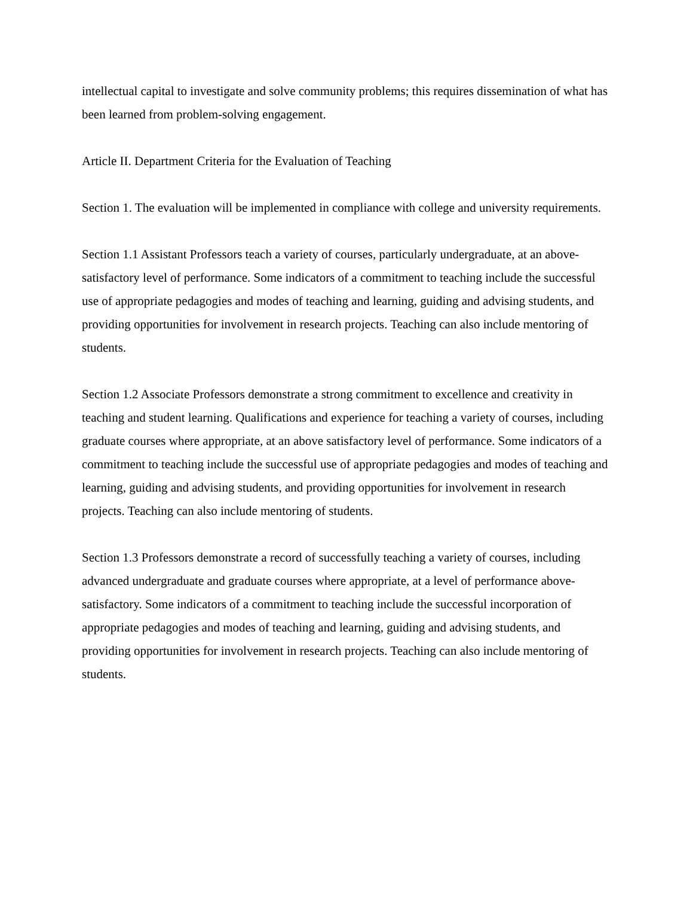intellectual capital to investigate and solve community problems; this requires dissemination of what has been learned from problem-solving engagement.
Article II. Department Criteria for the Evaluation of Teaching
Section 1. The evaluation will be implemented in compliance with college and university requirements.
Section 1.1 Assistant Professors teach a variety of courses, particularly undergraduate, at an above-satisfactory level of performance. Some indicators of a commitment to teaching include the successful use of appropriate pedagogies and modes of teaching and learning, guiding and advising students, and providing opportunities for involvement in research projects. Teaching can also include mentoring of students.
Section 1.2 Associate Professors demonstrate a strong commitment to excellence and creativity in teaching and student learning. Qualifications and experience for teaching a variety of courses, including graduate courses where appropriate, at an above satisfactory level of performance. Some indicators of a commitment to teaching include the successful use of appropriate pedagogies and modes of teaching and learning, guiding and advising students, and providing opportunities for involvement in research projects. Teaching can also include mentoring of students.
Section 1.3 Professors demonstrate a record of successfully teaching a variety of courses, including advanced undergraduate and graduate courses where appropriate, at a level of performance above-satisfactory. Some indicators of a commitment to teaching include the successful incorporation of appropriate pedagogies and modes of teaching and learning, guiding and advising students, and providing opportunities for involvement in research projects. Teaching can also include mentoring of students.